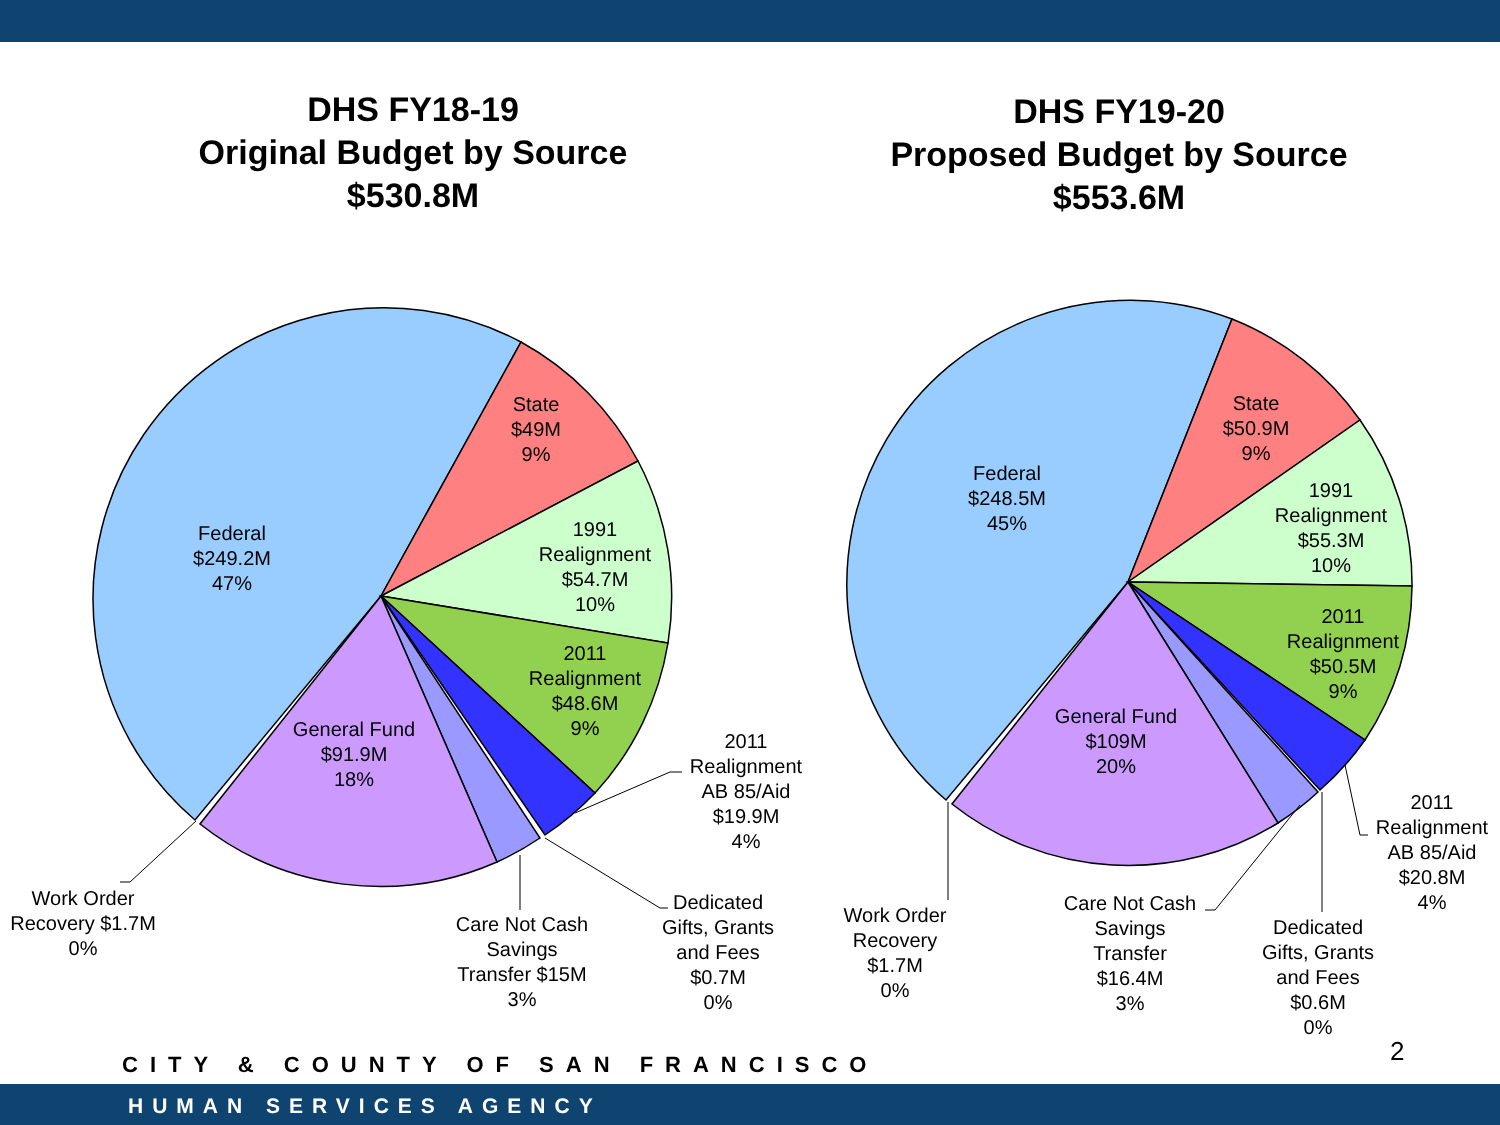DHS FY18-19
Original Budget by Source
$530.8M
DHS FY19-20
Proposed Budget by Source
$553.6M
State
$49M
9%
1991
Realignment
$54.7M
10%
2011
Realignment
$48.6M
9%
Federal
$249.2M
47%
General Fund
$91.9M
18%
2011
Realignment
AB 85/Aid
$19.9M
4%
Work Order
Recovery $1.7M
0%
Care Not Cash
Savings
Transfer $15M
3%
Dedicated
Gifts, Grants
and Fees
$0.7M
0%
State
$50.9M
9%
1991
Realignment
$55.3M
10%
2011
Realignment
$50.5M
9%
Federal
$248.5M
45%
General Fund
$109M
20%
2011
Realignment
AB 85/Aid
$20.8M
4%
Work Order
Recovery
$1.7M
0%
Care Not Cash
Savings
Transfer
$16.4M
3%
Dedicated
Gifts, Grants
and Fees
$0.6M
0%
2
CITY & COUNTY OF SAN FRANCISCO
HUMAN SERVICES AGENCY